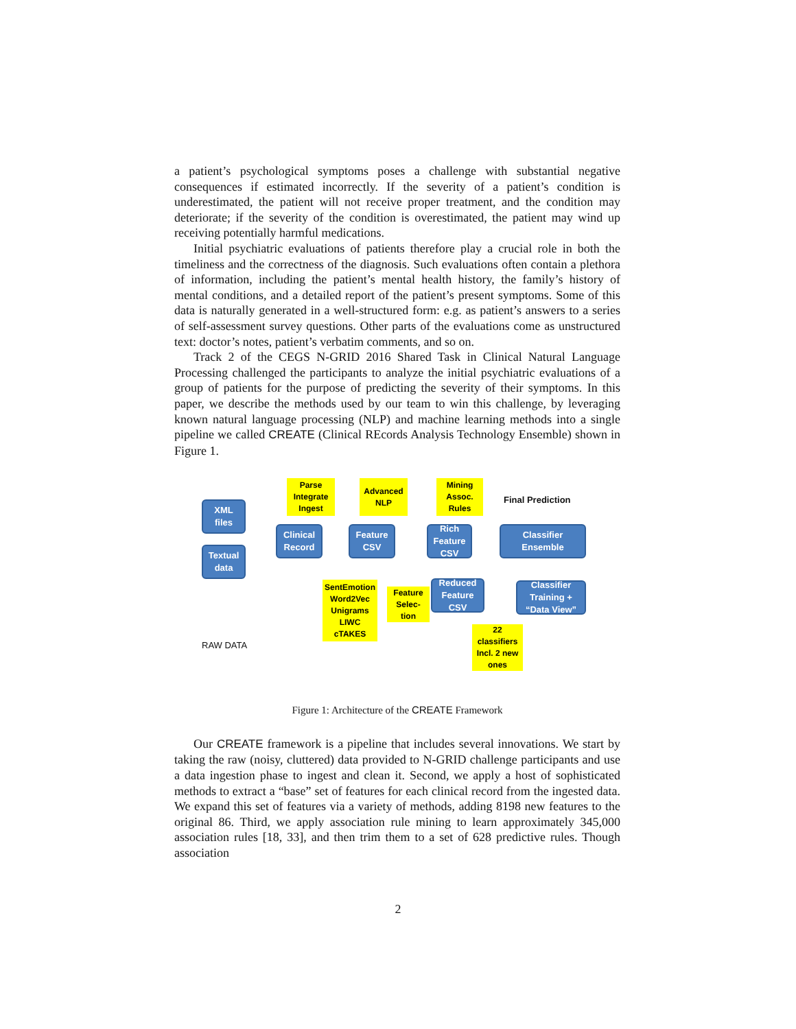a patient’s psychological symptoms poses a challenge with substantial negative consequences if estimated incorrectly. If the severity of a patient’s condition is underestimated, the patient will not receive proper treatment, and the condition may deteriorate; if the severity of the condition is overestimated, the patient may wind up receiving potentially harmful medications.
Initial psychiatric evaluations of patients therefore play a crucial role in both the timeliness and the correctness of the diagnosis. Such evaluations often contain a plethora of information, including the patient’s mental health history, the family’s history of mental conditions, and a detailed report of the patient’s present symptoms. Some of this data is naturally generated in a well-structured form: e.g. as patient’s answers to a series of self-assessment survey questions. Other parts of the evaluations come as unstructured text: doctor’s notes, patient’s verbatim comments, and so on.
Track 2 of the CEGS N-GRID 2016 Shared Task in Clinical Natural Language Processing challenged the participants to analyze the initial psychiatric evaluations of a group of patients for the purpose of predicting the severity of their symptoms. In this paper, we describe the methods used by our team to win this challenge, by leveraging known natural language processing (NLP) and machine learning methods into a single pipeline we called CREATE (Clinical REcords Analysis Technology Ensemble) shown in Figure 1.
Parse
Integrate
Ingest
Advanced
NLP
Mining
Assoc.
Rules
Final Prediction
XML
files
Textual
data
Clinical
Record
Feature
CSV
Rich
Feature
CSV
Classifier
Ensemble
SentEmotion
Word2Vec
Unigrams
LIWC
cTAKES
Feature
Selec-
tion
Reduced
Feature
CSV
Classifier
Training +
“Data View”
22
classifiers
Incl. 2 new
ones
RAW DATA
Figure 1: Architecture of the CREATE Framework
Our CREATE framework is a pipeline that includes several innovations. We start by taking the raw (noisy, cluttered) data provided to N-GRID challenge participants and use a data ingestion phase to ingest and clean it. Second, we apply a host of sophisticated methods to extract a “base” set of features for each clinical record from the ingested data. We expand this set of features via a variety of methods, adding 8198 new features to the original 86. Third, we apply association rule mining to learn approximately 345,000 association rules [18, 33], and then trim them to a set of 628 predictive rules. Though association
2